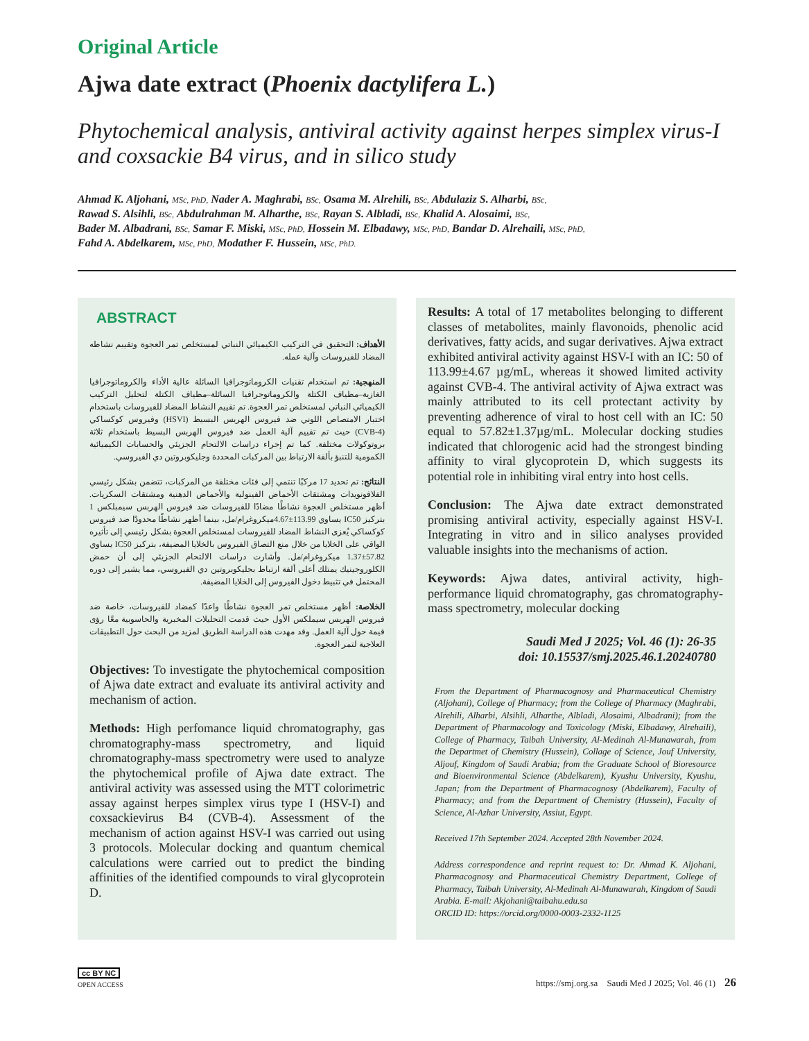Original Article
Ajwa date extract (Phoenix dactylifera L.)
Phytochemical analysis, antiviral activity against herpes simplex virus-I and coxsackie B4 virus, and in silico study
Ahmad K. Aljohani, MSc, PhD, Nader A. Maghrabi, BSc, Osama M. Alrehili, BSc, Abdulaziz S. Alharbi, BSc,
Rawad S. Alsihli, BSc, Abdulrahman M. Alharthe, BSc, Rayan S. Albladi, BSc, Khalid A. Alosaimi, BSc,
Bader M. Albadrani, BSc, Samar F. Miski, MSc, PhD, Hossein M. Elbadawy, MSc, PhD, Bandar D. Alrehaili, MSc, PhD,
Fahd A. Abdelkarem, MSc, PhD, Modather F. Hussein, MSc, PhD.
ABSTRACT
الأهداف: التحقيق في التركيب الكيميائي النباتي لمستخلص تمر العجوة وتقييم نشاطه المضاد للفيروسات وآلية عمله.
المنهجية: تم استخدام تقنيات الكروماتوجرافيا السائلة عالية الأداء والكروماتوجرافيا الغازية–مطياف الكتلة والكروماتوجرافيا السائلة–مطياف الكتلة لتحليل التركيب الكيميائي النباتي لمستخلص تمر العجوة. تم تقييم النشاط المضاد للفيروسات باستخدام اختبار الامتصاص اللوني ضد فيروس الهربس البسيط (HSVI) وفيروس كوكساكي (CVB-4) حيث تم تقييم آلية العمل ضد فيروس الهربس البسيط باستخدام ثلاثة بروتوكولات مختلفة. كما تم إجراء دراسات الالتحام الجزيئي والحسابات الكيميائية الكمومية للتنبؤ بألفة الارتباط بين المركبات المحددة وجليكوبروتين دي الفيروسي.
النتائج: تم تحديد 17 مركبًا تنتمي إلى فئات مختلفة من المركبات، تتضمن بشكل رئيسي الفلافونويدات ومشتقات الأحماض الفينولية والأحماض الدهنية ومشتقات السكريات. أظهر مستخلص العجوة نشاطًا مضادًا للفيروسات ضد فيروس الهربس سيمبلكس 1 بتركيز IC50 يساوي 113.99±4.67ميكروغرام/مل، بينما أظهر نشاطًا محدودًا ضد فيروس كوكساكي يُعزى النشاط المضاد للفيروسات لمستخلص العجوة بشكل رئيسي إلى تأثيره الواقي على الخلايا من خلال منع التصاق الفيروس بالخلايا المضيفة، بتركيز IC50 يساوي 57.82±1.37 ميكروغرام/مل. وأشارت دراسات الالتحام الجزيئي إلى أن حمض الكلوروجينيك يمتلك أعلى ألفة ارتباط بجليكوبروتين دي الفيروسي، مما يشير إلى دوره المحتمل في تثبيط دخول الفيروس إلى الخلايا المضيفة.
الخلاصة: أظهر مستخلص تمر العجوة نشاطًا واعدًا كمضاد للفيروسات، خاصة ضد فيروس الهربس سيملكس الأول حيث قدمت التحليلات المخبرية والحاسوبية معًا رؤى قيمة حول آلية العمل. وقد مهدت هذه الدراسة الطريق لمزيد من البحث حول التطبيقات العلاجية لتمر العجوة.
Objectives: To investigate the phytochemical composition of Ajwa date extract and evaluate its antiviral activity and mechanism of action.
Methods: High perfomance liquid chromatography, gas chromatography-mass spectrometry, and liquid chromatography-mass spectrometry were used to analyze the phytochemical profile of Ajwa date extract. The antiviral activity was assessed using the MTT colorimetric assay against herpes simplex virus type I (HSV-I) and coxsackievirus B4 (CVB-4). Assessment of the mechanism of action against HSV-I was carried out using 3 protocols. Molecular docking and quantum chemical calculations were carried out to predict the binding affinities of the identified compounds to viral glycoprotein D.
Results: A total of 17 metabolites belonging to different classes of metabolites, mainly flavonoids, phenolic acid derivatives, fatty acids, and sugar derivatives. Ajwa extract exhibited antiviral activity against HSV-I with an IC: 50 of 113.99±4.67 µg/mL, whereas it showed limited activity against CVB-4. The antiviral activity of Ajwa extract was mainly attributed to its cell protectant activity by preventing adherence of viral to host cell with an IC: 50 equal to 57.82±1.37µg/mL. Molecular docking studies indicated that chlorogenic acid had the strongest binding affinity to viral glycoprotein D, which suggests its potential role in inhibiting viral entry into host cells.
Conclusion: The Ajwa date extract demonstrated promising antiviral activity, especially against HSV-I. Integrating in vitro and in silico analyses provided valuable insights into the mechanisms of action.
Keywords: Ajwa dates, antiviral activity, high-performance liquid chromatography, gas chromatography-mass spectrometry, molecular docking
Saudi Med J 2025; Vol. 46 (1): 26-35
doi: 10.15537/smj.2025.46.1.20240780
From the Department of Pharmacognosy and Pharmaceutical Chemistry (Aljohani), College of Pharmacy; from the College of Pharmacy (Maghrabi, Alrehili, Alharbi, Alsihli, Alharthe, Albladi, Alosaimi, Albadrani); from the Department of Pharmacology and Toxicology (Miski, Elbadawy, Alrehaili), College of Pharmacy, Taibah University, Al-Medinah Al-Munawarah, from the Departmet of Chemistry (Hussein), Collage of Science, Jouf University, Aljouf, Kingdom of Saudi Arabia; from the Graduate School of Bioresource and Bioenvironmental Science (Abdelkarem), Kyushu University, Kyushu, Japan; from the Department of Pharmacognosy (Abdelkarem), Faculty of Pharmacy; and from the Department of Chemistry (Hussein), Faculty of Science, Al-Azhar University, Assiut, Egypt.
Received 17th September 2024. Accepted 28th November 2024.
Address correspondence and reprint request to: Dr. Ahmad K. Aljohani, Pharmacognosy and Pharmaceutical Chemistry Department, College of Pharmacy, Taibah University, Al-Medinah Al-Munawarah, Kingdom of Saudi Arabia. E-mail: Akjohani@taibahu.edu.sa
ORCID ID: https://orcid.org/0000-0003-2332-1125
cc BY NC
OPEN ACCESS
https://smj.org.sa Saudi Med J 2025; Vol. 46 (1) 26